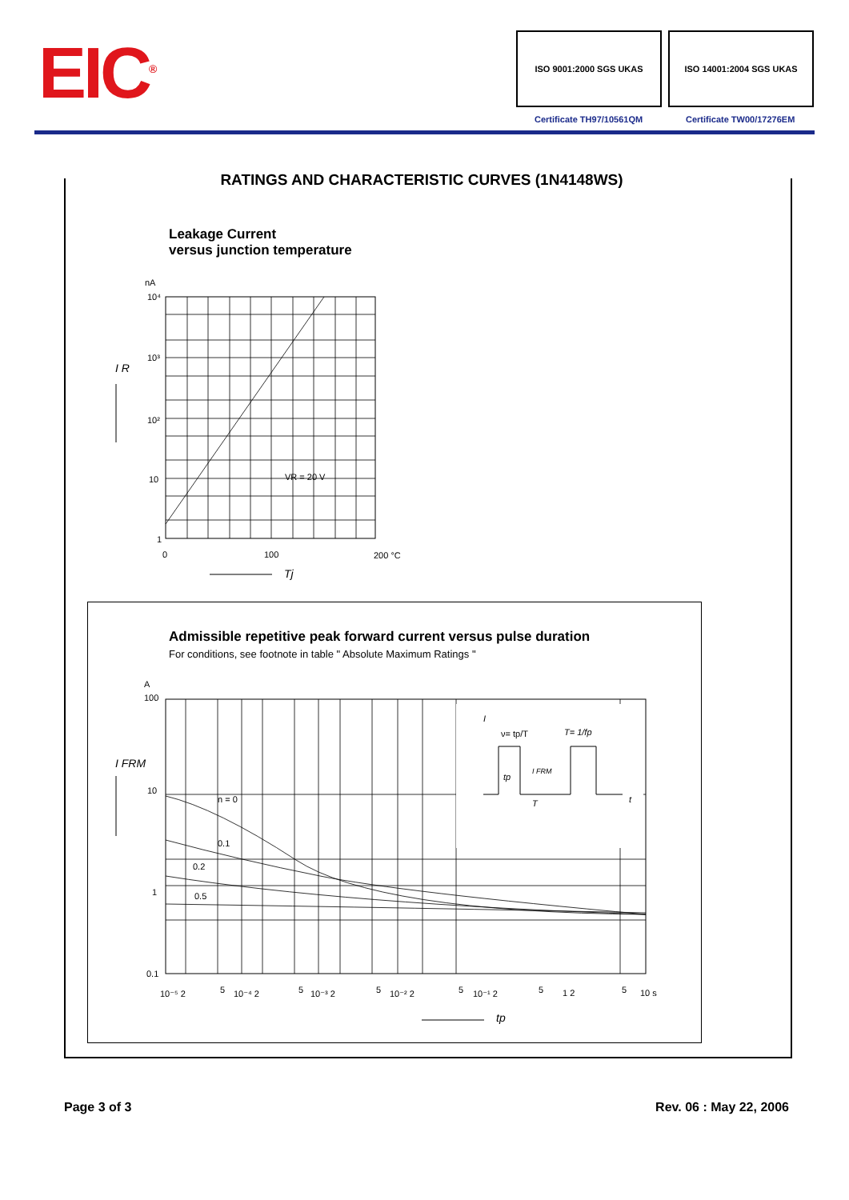EIC<sup>®</sup>
ISO 9001:2000 SGS UKAS ISO 14001:2004 SGS UKAS
Certificate TH97/10561QM Certificate TW00/17276EM
RATINGS AND CHARACTERISTIC CURVES (1N4148WS)
Leakage Current
versus junction temperature
nA
10⁴
10³
10²
10
1
I R
VR = 20 V
0
100
200 °C
Tj
Admissible repetitive peak forward current versus pulse duration
For conditions, see footnote in table " Absolute Maximum Ratings "
A
100
10
1
0.1
I FRM
n = 0
0.1
0.2
0.5
I
ν= tp/T
T= 1/fp
I FRM
tp
T
t
10⁻⁵ 2
5
10⁻⁴ 2
5
10⁻³ 2
5
10⁻² 2
5
10⁻¹ 2
5
1 2
5
10 s
tp
Page 3 of 3 Rev. 06 : May 22, 2006